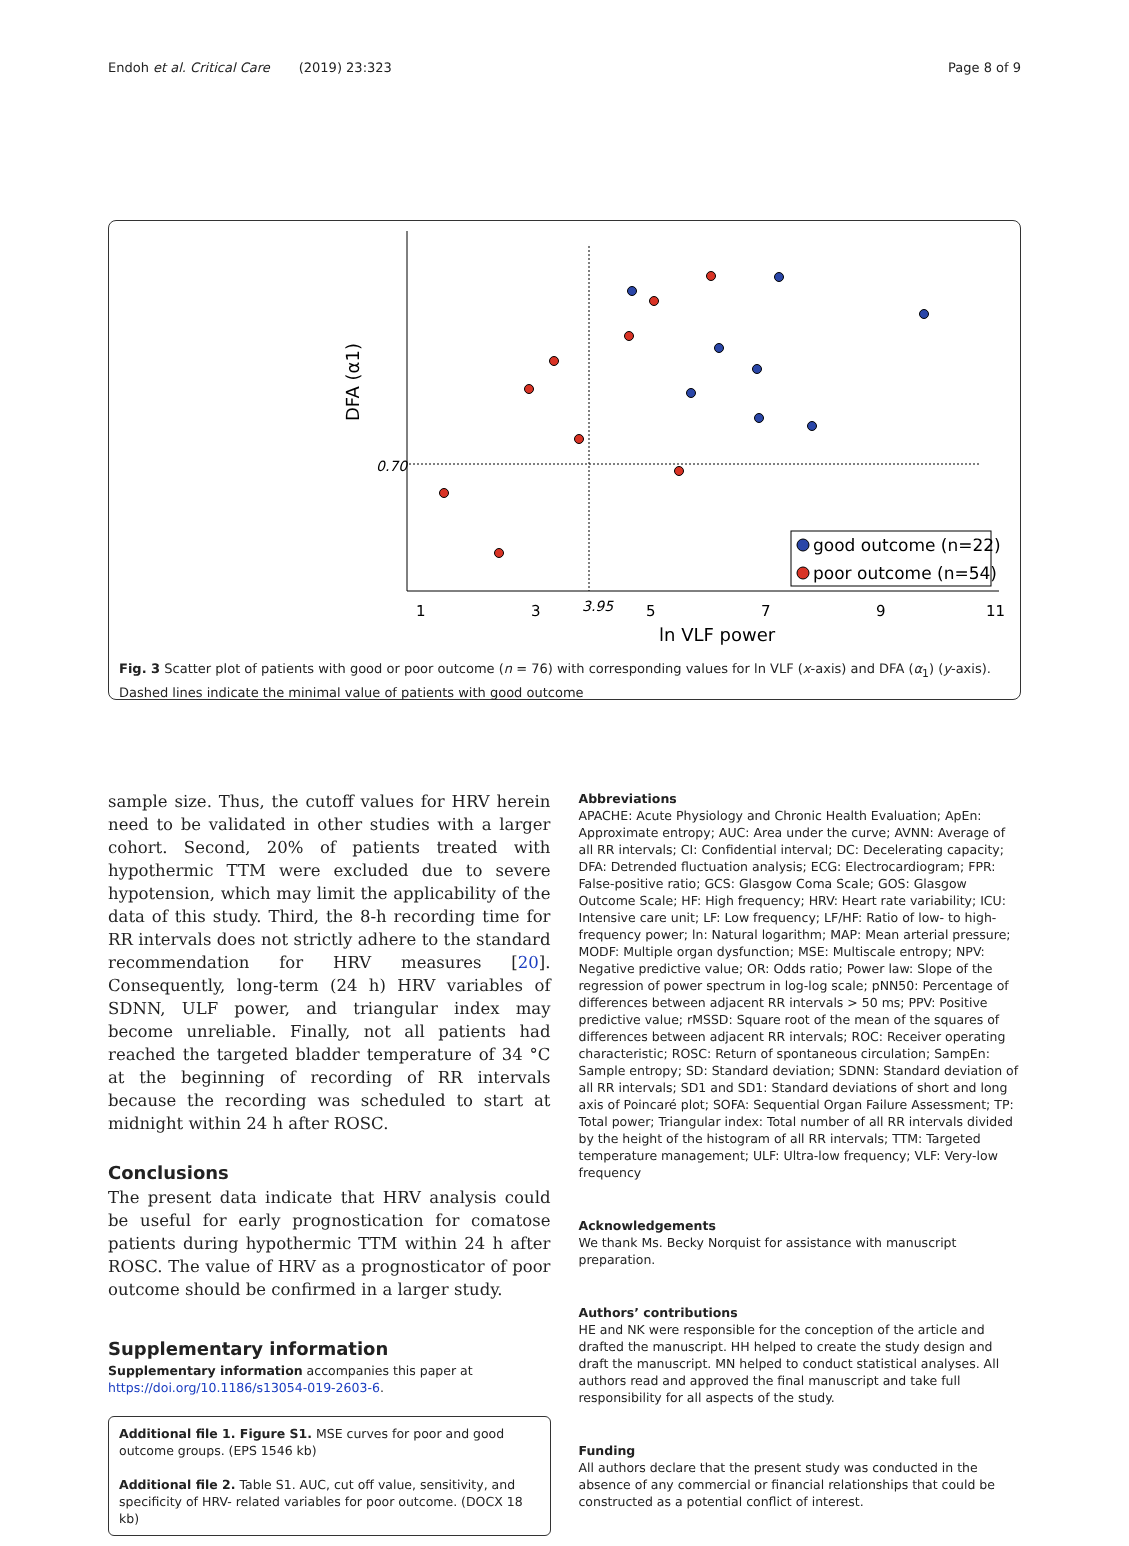Endoh et al. Critical Care (2019) 23:323 Page 8 of 9
DFA (α1)
0.70
1
3
5
7
9
11
3.95
ln VLF power
good outcome (n=22)
poor outcome (n=54)
Fig. 3 Scatter plot of patients with good or poor outcome (n = 76) with corresponding values for ln VLF (x-axis) and DFA (α<sub>1</sub>) (y-axis). Dashed lines indicate the minimal value of patients with good outcome
sample size. Thus, the cutoff values for HRV herein need to be validated in other studies with a larger cohort. Second, 20% of patients treated with hypothermic TTM were excluded due to severe hypotension, which may limit the applicability of the data of this study. Third, the 8-h recording time for RR intervals does not strictly adhere to the standard recommendation for HRV measures [20]. Consequently, long-term (24 h) HRV variables of SDNN, ULF power, and triangular index may become unreliable. Finally, not all patients had reached the targeted bladder temperature of 34 °C at the beginning of recording of RR intervals because the recording was scheduled to start at midnight within 24 h after ROSC.
Conclusions
The present data indicate that HRV analysis could be useful for early prognostication for comatose patients during hypothermic TTM within 24 h after ROSC. The value of HRV as a prognosticator of poor outcome should be confirmed in a larger study.
Supplementary information
Supplementary information accompanies this paper at https://doi.org/10.1186/s13054-019-2603-6.
Additional file 1. Figure S1. MSE curves for poor and good outcome groups. (EPS 1546 kb)
Additional file 2. Table S1. AUC, cut off value, sensitivity, and specificity of HRV- related variables for poor outcome. (DOCX 18 kb)
Abbreviations
APACHE: Acute Physiology and Chronic Health Evaluation; ApEn: Approximate entropy; AUC: Area under the curve; AVNN: Average of all RR intervals; CI: Confidential interval; DC: Decelerating capacity; DFA: Detrended fluctuation analysis; ECG: Electrocardiogram; FPR: False-positive ratio; GCS: Glasgow Coma Scale; GOS: Glasgow Outcome Scale; HF: High frequency; HRV: Heart rate variability; ICU: Intensive care unit; LF: Low frequency; LF/HF: Ratio of low- to high-frequency power; ln: Natural logarithm; MAP: Mean arterial pressure; MODF: Multiple organ dysfunction; MSE: Multiscale entropy; NPV: Negative predictive value; OR: Odds ratio; Power law: Slope of the regression of power spectrum in log-log scale; pNN50: Percentage of differences between adjacent RR intervals > 50 ms; PPV: Positive predictive value; rMSSD: Square root of the mean of the squares of differences between adjacent RR intervals; ROC: Receiver operating characteristic; ROSC: Return of spontaneous circulation; SampEn: Sample entropy; SD: Standard deviation; SDNN: Standard deviation of all RR intervals; SD1 and SD1: Standard deviations of short and long axis of Poincaré plot; SOFA: Sequential Organ Failure Assessment; TP: Total power; Triangular index: Total number of all RR intervals divided by the height of the histogram of all RR intervals; TTM: Targeted temperature management; ULF: Ultra-low frequency; VLF: Very-low frequency
Acknowledgements
We thank Ms. Becky Norquist for assistance with manuscript preparation.
Authors’ contributions
HE and NK were responsible for the conception of the article and drafted the manuscript. HH helped to create the study design and draft the manuscript. MN helped to conduct statistical analyses. All authors read and approved the final manuscript and take full responsibility for all aspects of the study.
Funding
All authors declare that the present study was conducted in the absence of any commercial or financial relationships that could be constructed as a potential conflict of interest.